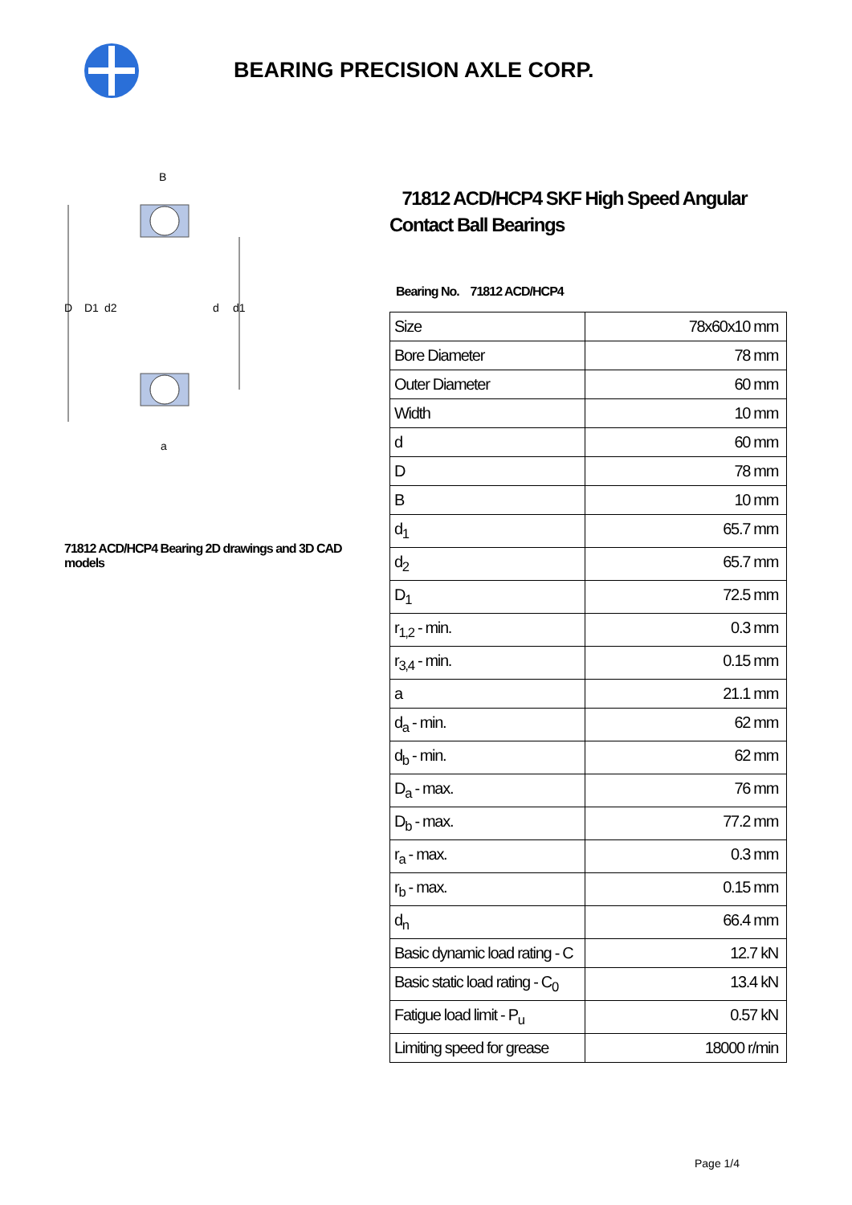BEARING PRECISION AXLE CORP.
D
D1
d2
d
d1
B
a
71812 ACD/HCP4 Bearing 2D drawings and 3D CAD models
71812 ACD/HCP4 SKF High Speed Angular Contact Ball Bearings
Bearing No. 71812 ACD/HCP4
| Size | 78x60x10 mm |
| Bore Diameter | 78 mm |
| Outer Diameter | 60 mm |
| Width | 10 mm |
| d | 60 mm |
| D | 78 mm |
| B | 10 mm |
| d<sub>1</sub> | 65.7 mm |
| d<sub>2</sub> | 65.7 mm |
| D<sub>1</sub> | 72.5 mm |
| r<sub>1,2</sub> - min. | 0.3 mm |
| r<sub>3,4</sub> - min. | 0.15 mm |
| a | 21.1 mm |
| d<sub>a</sub> - min. | 62 mm |
| d<sub>b</sub> - min. | 62 mm |
| D<sub>a</sub> - max. | 76 mm |
| D<sub>b</sub> - max. | 77.2 mm |
| r<sub>a</sub> - max. | 0.3 mm |
| r<sub>b</sub> - max. | 0.15 mm |
| d<sub>n</sub> | 66.4 mm |
| Basic dynamic load rating - C | 12.7 kN |
| Basic static load rating - C<sub>0</sub> | 13.4 kN |
| Fatigue load limit - P<sub>u</sub> | 0.57 kN |
| Limiting speed for grease | 18000 r/min |
Page 1/4